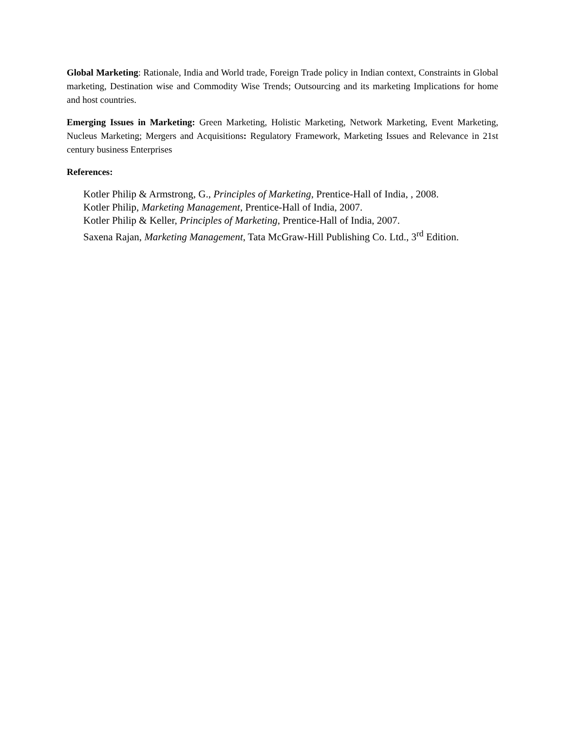Global Marketing: Rationale, India and World trade, Foreign Trade policy in Indian context, Constraints in Global marketing, Destination wise and Commodity Wise Trends; Outsourcing and its marketing Implications for home and host countries.
Emerging Issues in Marketing: Green Marketing, Holistic Marketing, Network Marketing, Event Marketing, Nucleus Marketing; Mergers and Acquisitions: Regulatory Framework, Marketing Issues and Relevance in 21st century business Enterprises
References:
Kotler Philip & Armstrong, G., Principles of Marketing, Prentice-Hall of India, , 2008.
Kotler Philip, Marketing Management, Prentice-Hall of India, 2007.
Kotler Philip & Keller, Principles of Marketing, Prentice-Hall of India, 2007.
Saxena Rajan, Marketing Management, Tata McGraw-Hill Publishing Co. Ltd., 3<sup>rd</sup> Edition.